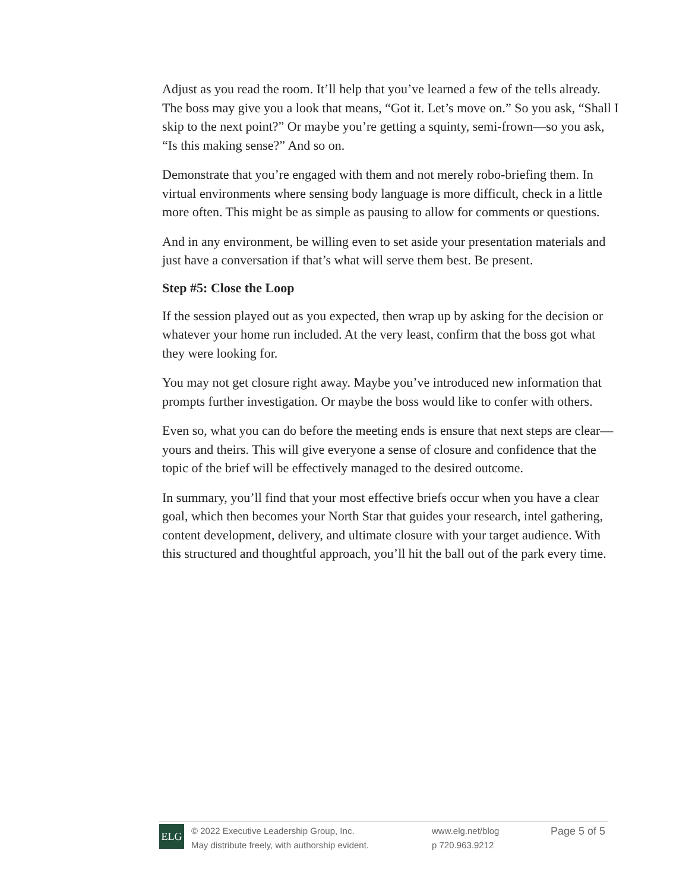Adjust as you read the room. It’ll help that you’ve learned a few of the tells already. The boss may give you a look that means, “Got it. Let’s move on.” So you ask, “Shall I skip to the next point?” Or maybe you’re getting a squinty, semi-frown—so you ask, “Is this making sense?” And so on.
Demonstrate that you’re engaged with them and not merely robo-briefing them. In virtual environments where sensing body language is more difficult, check in a little more often. This might be as simple as pausing to allow for comments or questions.
And in any environment, be willing even to set aside your presentation materials and just have a conversation if that’s what will serve them best. Be present.
Step #5: Close the Loop
If the session played out as you expected, then wrap up by asking for the decision or whatever your home run included. At the very least, confirm that the boss got what they were looking for.
You may not get closure right away. Maybe you’ve introduced new information that prompts further investigation. Or maybe the boss would like to confer with others.
Even so, what you can do before the meeting ends is ensure that next steps are clear—yours and theirs. This will give everyone a sense of closure and confidence that the topic of the brief will be effectively managed to the desired outcome.
In summary, you’ll find that your most effective briefs occur when you have a clear goal, which then becomes your North Star that guides your research, intel gathering, content development, delivery, and ultimate closure with your target audience. With this structured and thoughtful approach, you’ll hit the ball out of the park every time.
ELG
© 2022 Executive Leadership Group, Inc.
May distribute freely, with authorship evident.
www.elg.net/blog
p 720.963.9212
Page 5 of 5